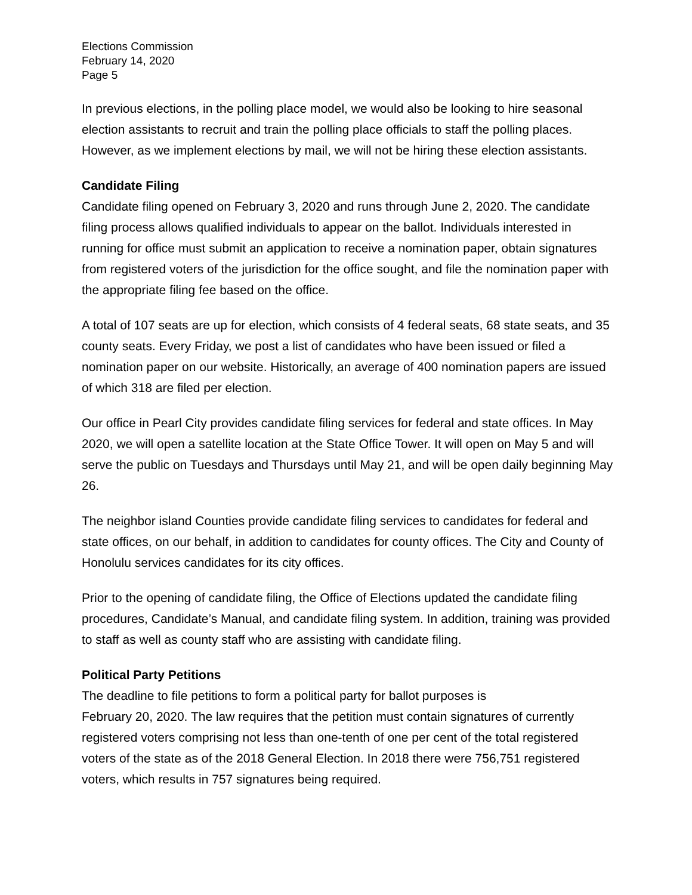Elections Commission
February 14, 2020
Page 5
In previous elections, in the polling place model, we would also be looking to hire seasonal election assistants to recruit and train the polling place officials to staff the polling places. However, as we implement elections by mail, we will not be hiring these election assistants.
Candidate Filing
Candidate filing opened on February 3, 2020 and runs through June 2, 2020. The candidate filing process allows qualified individuals to appear on the ballot. Individuals interested in running for office must submit an application to receive a nomination paper, obtain signatures from registered voters of the jurisdiction for the office sought, and file the nomination paper with the appropriate filing fee based on the office.
A total of 107 seats are up for election, which consists of 4 federal seats, 68 state seats, and 35 county seats. Every Friday, we post a list of candidates who have been issued or filed a nomination paper on our website. Historically, an average of 400 nomination papers are issued of which 318 are filed per election.
Our office in Pearl City provides candidate filing services for federal and state offices. In May 2020, we will open a satellite location at the State Office Tower. It will open on May 5 and will serve the public on Tuesdays and Thursdays until May 21, and will be open daily beginning May 26.
The neighbor island Counties provide candidate filing services to candidates for federal and state offices, on our behalf, in addition to candidates for county offices. The City and County of Honolulu services candidates for its city offices.
Prior to the opening of candidate filing, the Office of Elections updated the candidate filing procedures, Candidate’s Manual, and candidate filing system. In addition, training was provided to staff as well as county staff who are assisting with candidate filing.
Political Party Petitions
The deadline to file petitions to form a political party for ballot purposes is
February 20, 2020. The law requires that the petition must contain signatures of currently registered voters comprising not less than one-tenth of one per cent of the total registered voters of the state as of the 2018 General Election. In 2018 there were 756,751 registered voters, which results in 757 signatures being required.